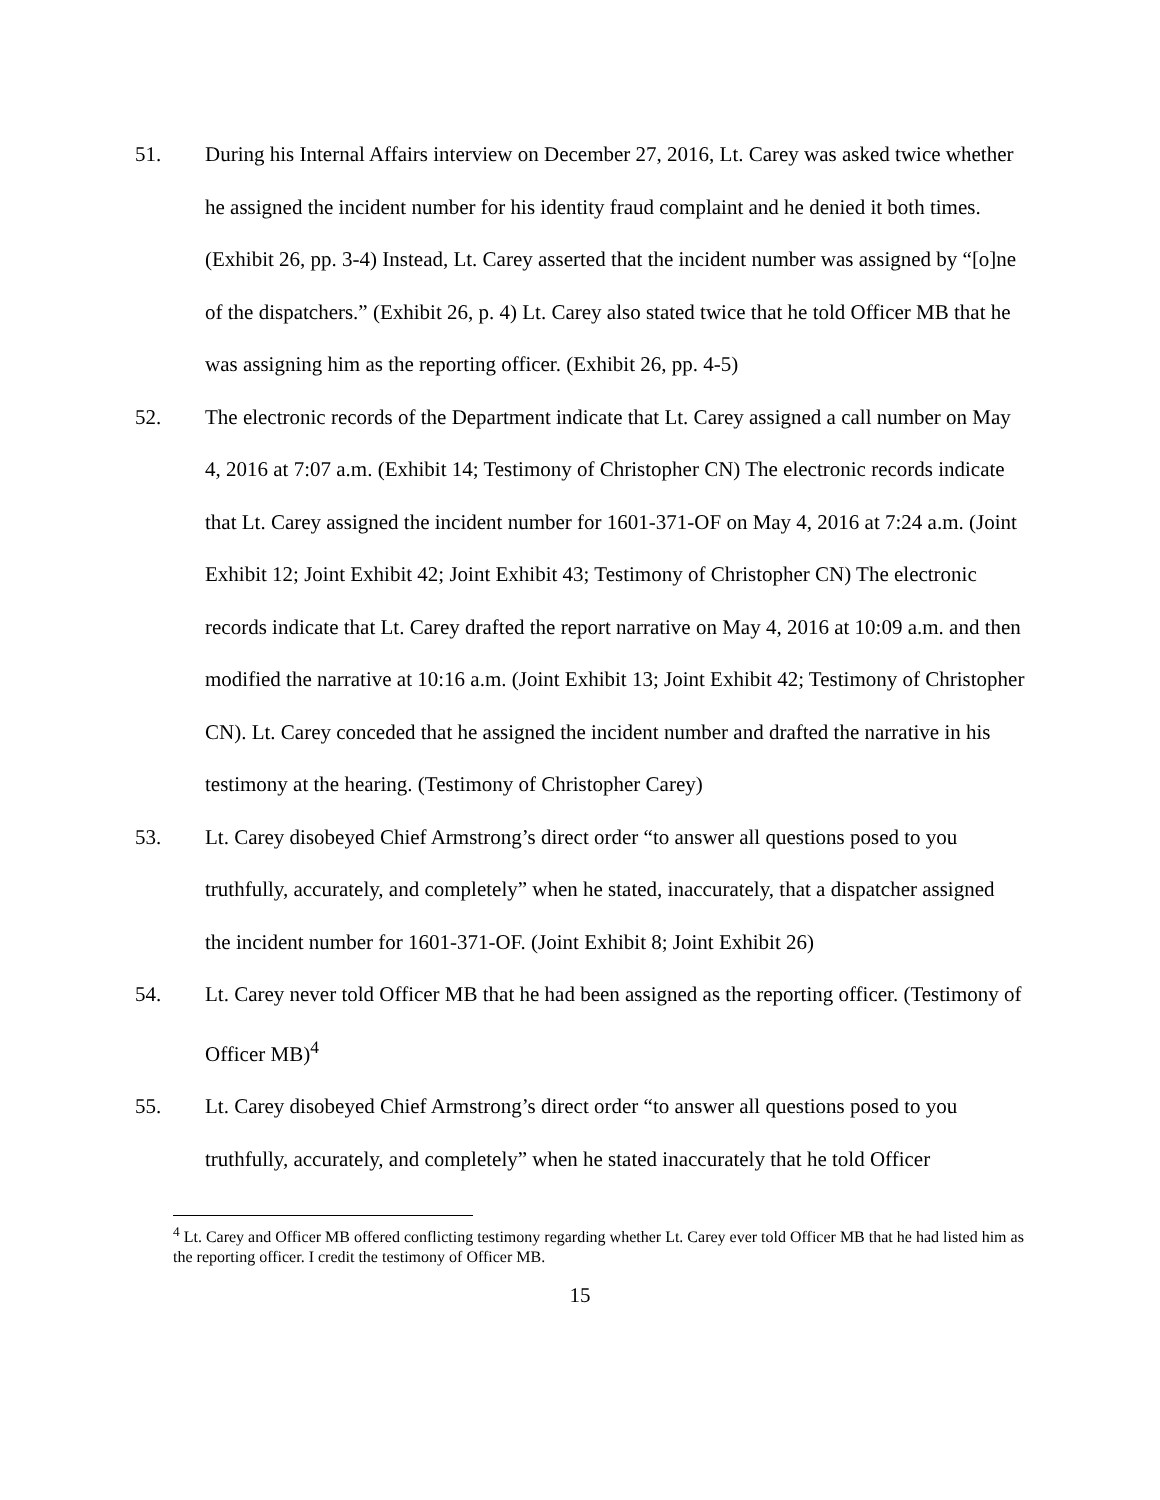51. During his Internal Affairs interview on December 27, 2016, Lt. Carey was asked twice whether he assigned the incident number for his identity fraud complaint and he denied it both times. (Exhibit 26, pp. 3-4) Instead, Lt. Carey asserted that the incident number was assigned by “[o]ne of the dispatchers.” (Exhibit 26, p. 4) Lt. Carey also stated twice that he told Officer MB that he was assigning him as the reporting officer. (Exhibit 26, pp. 4-5)
52. The electronic records of the Department indicate that Lt. Carey assigned a call number on May 4, 2016 at 7:07 a.m. (Exhibit 14; Testimony of Christopher CN) The electronic records indicate that Lt. Carey assigned the incident number for 1601-371-OF on May 4, 2016 at 7:24 a.m. (Joint Exhibit 12; Joint Exhibit 42; Joint Exhibit 43; Testimony of Christopher CN) The electronic records indicate that Lt. Carey drafted the report narrative on May 4, 2016 at 10:09 a.m. and then modified the narrative at 10:16 a.m. (Joint Exhibit 13; Joint Exhibit 42; Testimony of Christopher CN). Lt. Carey conceded that he assigned the incident number and drafted the narrative in his testimony at the hearing. (Testimony of Christopher Carey)
53. Lt. Carey disobeyed Chief Armstrong’s direct order “to answer all questions posed to you truthfully, accurately, and completely” when he stated, inaccurately, that a dispatcher assigned the incident number for 1601-371-OF. (Joint Exhibit 8; Joint Exhibit 26)
54. Lt. Carey never told Officer MB that he had been assigned as the reporting officer. (Testimony of Officer MB)<sup>4</sup>
55. Lt. Carey disobeyed Chief Armstrong’s direct order “to answer all questions posed to you truthfully, accurately, and completely” when he stated inaccurately that he told Officer
<sup>4</sup> Lt. Carey and Officer MB offered conflicting testimony regarding whether Lt. Carey ever told Officer MB that he had listed him as the reporting officer. I credit the testimony of Officer MB.
15